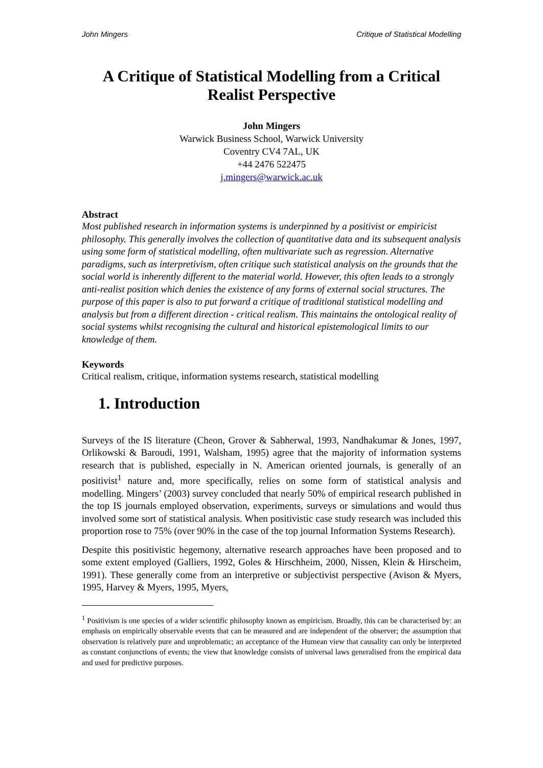John Mingers Critique of Statistical Modelling
A Critique of Statistical Modelling from a Critical Realist Perspective
John Mingers
Warwick Business School, Warwick University
Coventry CV4 7AL, UK
+44 2476 522475
j.mingers@warwick.ac.uk
Abstract
Most published research in information systems is underpinned by a positivist or empiricist philosophy. This generally involves the collection of quantitative data and its subsequent analysis using some form of statistical modelling, often multivariate such as regression. Alternative paradigms, such as interpretivism, often critique such statistical analysis on the grounds that the social world is inherently different to the material world. However, this often leads to a strongly anti-realist position which denies the existence of any forms of external social structures. The purpose of this paper is also to put forward a critique of traditional statistical modelling and analysis but from a different direction - critical realism. This maintains the ontological reality of social systems whilst recognising the cultural and historical epistemological limits to our knowledge of them.
Keywords
Critical realism, critique, information systems research, statistical modelling
1. Introduction
Surveys of the IS literature (Cheon, Grover & Sabherwal, 1993, Nandhakumar & Jones, 1997, Orlikowski & Baroudi, 1991, Walsham, 1995) agree that the majority of information systems research that is published, especially in N. American oriented journals, is generally of an positivist<sup>1</sup> nature and, more specifically, relies on some form of statistical analysis and modelling. Mingers’ (2003) survey concluded that nearly 50% of empirical research published in the top IS journals employed observation, experiments, surveys or simulations and would thus involved some sort of statistical analysis. When positivistic case study research was included this proportion rose to 75% (over 90% in the case of the top journal Information Systems Research).
Despite this positivistic hegemony, alternative research approaches have been proposed and to some extent employed (Galliers, 1992, Goles & Hirschheim, 2000, Nissen, Klein & Hirscheim, 1991). These generally come from an interpretive or subjectivist perspective (Avison & Myers, 1995, Harvey & Myers, 1995, Myers,
<sup>1</sup> Positivism is one species of a wider scientific philosophy known as empiricism. Broadly, this can be characterised by: an emphasis on empirically observable events that can be measured and are independent of the observer; the assumption that observation is relatively pure and unproblematic; an acceptance of the Humean view that causality can only be interpreted as constant conjunctions of events; the view that knowledge consists of universal laws generalised from the empirical data and used for predictive purposes.